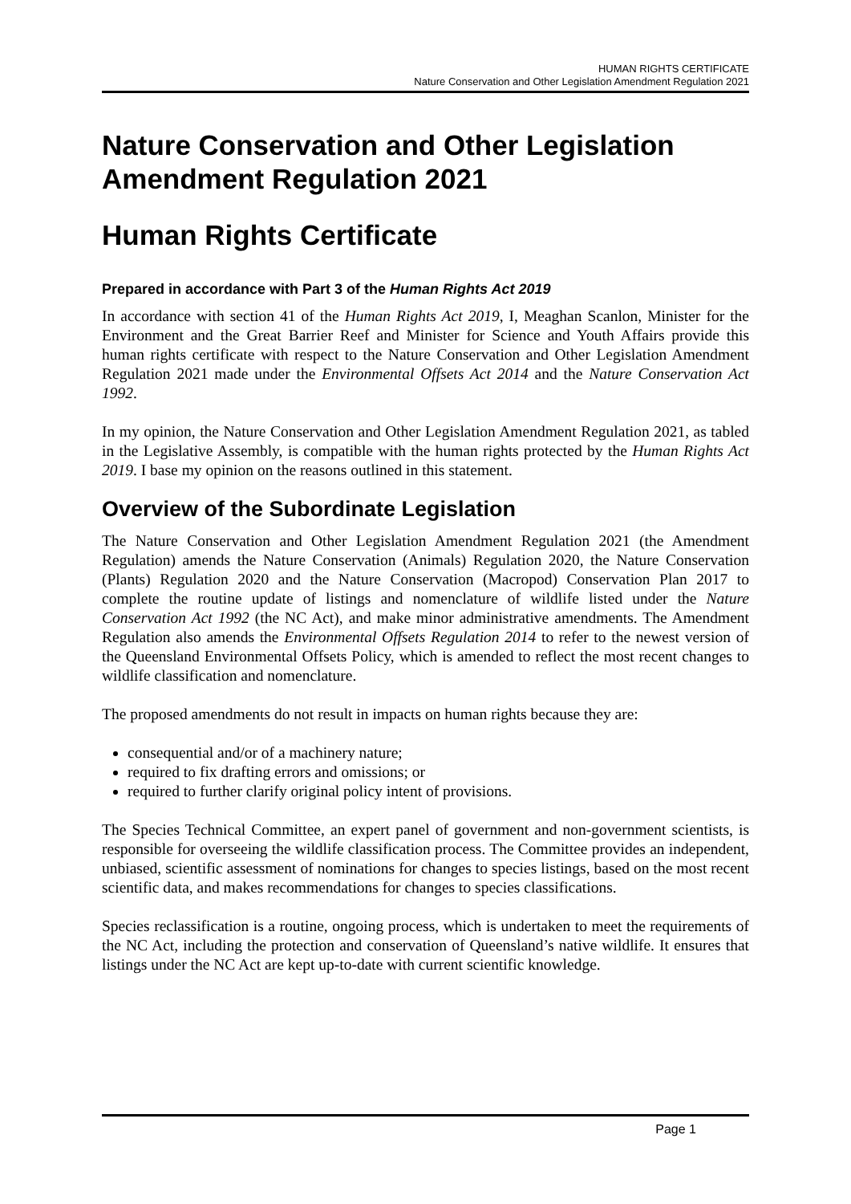HUMAN RIGHTS CERTIFICATE
Nature Conservation and Other Legislation Amendment Regulation 2021
Nature Conservation and Other Legislation Amendment Regulation 2021
Human Rights Certificate
Prepared in accordance with Part 3 of the Human Rights Act 2019
In accordance with section 41 of the Human Rights Act 2019, I, Meaghan Scanlon, Minister for the Environment and the Great Barrier Reef and Minister for Science and Youth Affairs provide this human rights certificate with respect to the Nature Conservation and Other Legislation Amendment Regulation 2021 made under the Environmental Offsets Act 2014 and the Nature Conservation Act 1992.
In my opinion, the Nature Conservation and Other Legislation Amendment Regulation 2021, as tabled in the Legislative Assembly, is compatible with the human rights protected by the Human Rights Act 2019. I base my opinion on the reasons outlined in this statement.
Overview of the Subordinate Legislation
The Nature Conservation and Other Legislation Amendment Regulation 2021 (the Amendment Regulation) amends the Nature Conservation (Animals) Regulation 2020, the Nature Conservation (Plants) Regulation 2020 and the Nature Conservation (Macropod) Conservation Plan 2017 to complete the routine update of listings and nomenclature of wildlife listed under the Nature Conservation Act 1992 (the NC Act), and make minor administrative amendments. The Amendment Regulation also amends the Environmental Offsets Regulation 2014 to refer to the newest version of the Queensland Environmental Offsets Policy, which is amended to reflect the most recent changes to wildlife classification and nomenclature.
The proposed amendments do not result in impacts on human rights because they are:
consequential and/or of a machinery nature;
required to fix drafting errors and omissions; or
required to further clarify original policy intent of provisions.
The Species Technical Committee, an expert panel of government and non-government scientists, is responsible for overseeing the wildlife classification process. The Committee provides an independent, unbiased, scientific assessment of nominations for changes to species listings, based on the most recent scientific data, and makes recommendations for changes to species classifications.
Species reclassification is a routine, ongoing process, which is undertaken to meet the requirements of the NC Act, including the protection and conservation of Queensland’s native wildlife. It ensures that listings under the NC Act are kept up-to-date with current scientific knowledge.
Page 1